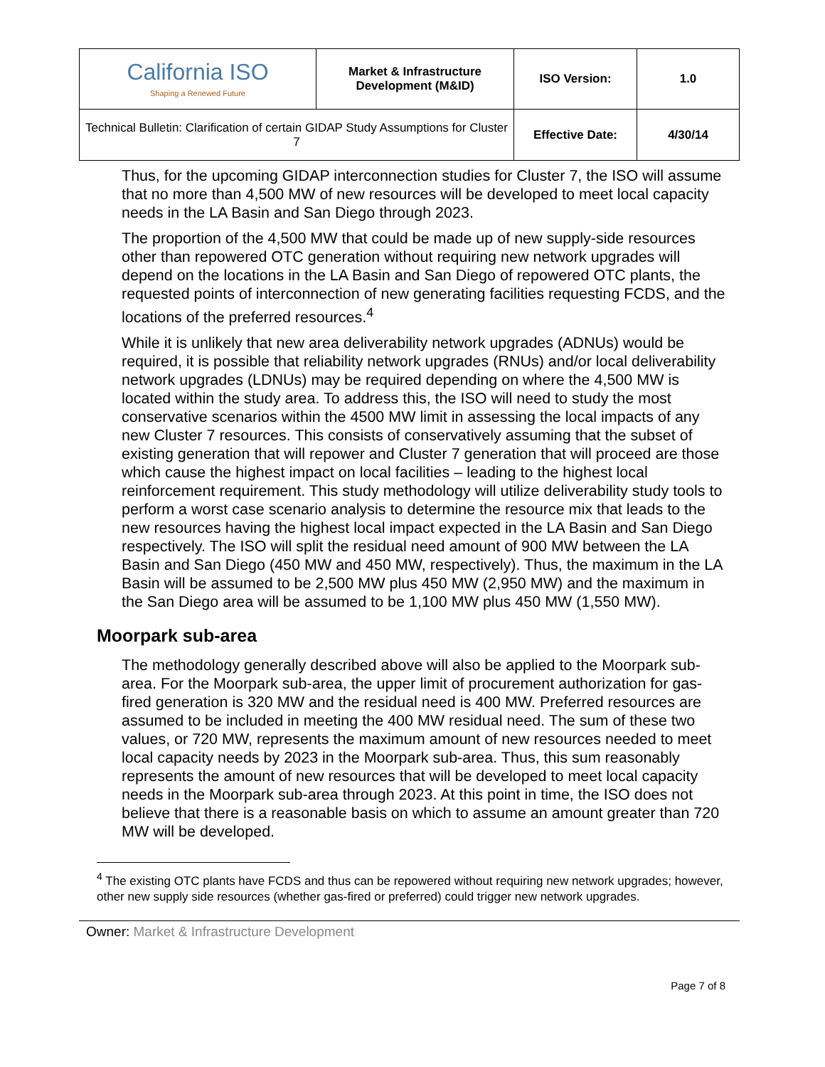| California ISO Shaping a Renewed Future | Market & Infrastructure Development (M&ID) | ISO Version: | 1.0 |
| Technical Bulletin: Clarification of certain GIDAP Study Assumptions for Cluster 7 | | Effective Date: | 4/30/14 |
Thus, for the upcoming GIDAP interconnection studies for Cluster 7, the ISO will assume that no more than 4,500 MW of new resources will be developed to meet local capacity needs in the LA Basin and San Diego through 2023.
The proportion of the 4,500 MW that could be made up of new supply-side resources other than repowered OTC generation without requiring new network upgrades will depend on the locations in the LA Basin and San Diego of repowered OTC plants, the requested points of interconnection of new generating facilities requesting FCDS, and the locations of the preferred resources.<sup>4</sup>
While it is unlikely that new area deliverability network upgrades (ADNUs) would be required, it is possible that reliability network upgrades (RNUs) and/or local deliverability network upgrades (LDNUs) may be required depending on where the 4,500 MW is located within the study area. To address this, the ISO will need to study the most conservative scenarios within the 4500 MW limit in assessing the local impacts of any new Cluster 7 resources. This consists of conservatively assuming that the subset of existing generation that will repower and Cluster 7 generation that will proceed are those which cause the highest impact on local facilities – leading to the highest local reinforcement requirement. This study methodology will utilize deliverability study tools to perform a worst case scenario analysis to determine the resource mix that leads to the new resources having the highest local impact expected in the LA Basin and San Diego respectively. The ISO will split the residual need amount of 900 MW between the LA Basin and San Diego (450 MW and 450 MW, respectively). Thus, the maximum in the LA Basin will be assumed to be 2,500 MW plus 450 MW (2,950 MW) and the maximum in the San Diego area will be assumed to be 1,100 MW plus 450 MW (1,550 MW).
Moorpark sub-area
The methodology generally described above will also be applied to the Moorpark sub-area. For the Moorpark sub-area, the upper limit of procurement authorization for gas-fired generation is 320 MW and the residual need is 400 MW. Preferred resources are assumed to be included in meeting the 400 MW residual need. The sum of these two values, or 720 MW, represents the maximum amount of new resources needed to meet local capacity needs by 2023 in the Moorpark sub-area. Thus, this sum reasonably represents the amount of new resources that will be developed to meet local capacity needs in the Moorpark sub-area through 2023. At this point in time, the ISO does not believe that there is a reasonable basis on which to assume an amount greater than 720 MW will be developed.
<sup>4</sup> The existing OTC plants have FCDS and thus can be repowered without requiring new network upgrades; however, other new supply side resources (whether gas-fired or preferred) could trigger new network upgrades.
Owner: Market & Infrastructure Development
Page 7 of 8